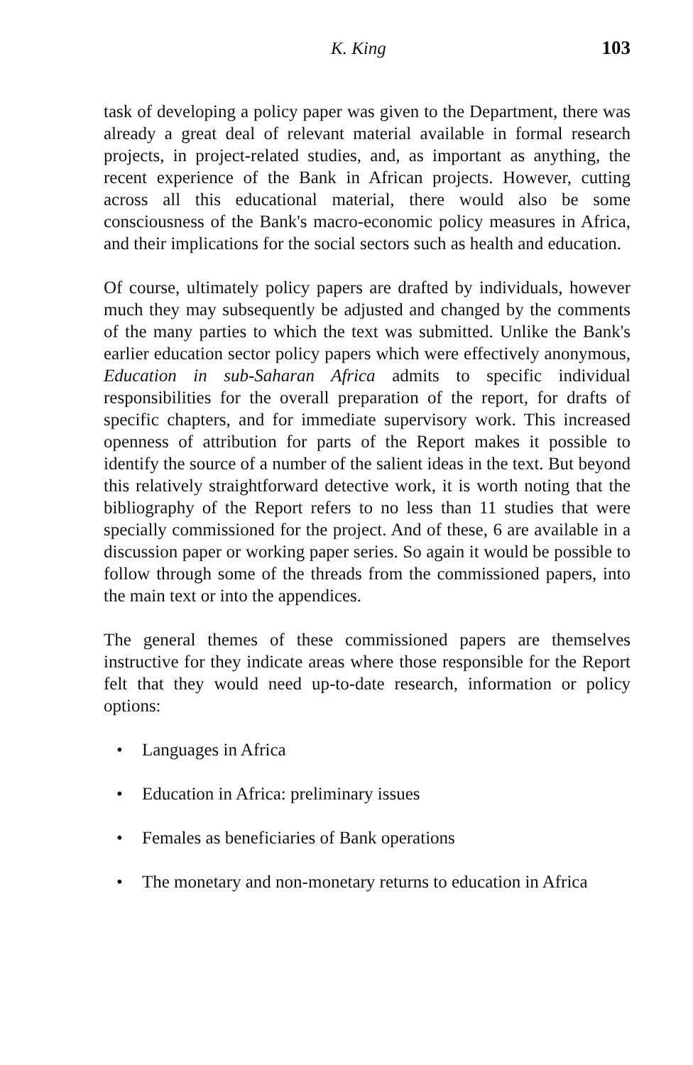K. King 103
task of developing a policy paper was given to the Department, there was already a great deal of relevant material available in formal research projects, in project-related studies, and, as important as anything, the recent experience of the Bank in African projects. However, cutting across all this educational material, there would also be some consciousness of the Bank's macro-economic policy measures in Africa, and their implications for the social sectors such as health and education.
Of course, ultimately policy papers are drafted by individuals, however much they may subsequently be adjusted and changed by the comments of the many parties to which the text was submitted. Unlike the Bank's earlier education sector policy papers which were effectively anonymous, Education in sub-Saharan Africa admits to specific individual responsibilities for the overall preparation of the report, for drafts of specific chapters, and for immediate supervisory work. This increased openness of attribution for parts of the Report makes it possible to identify the source of a number of the salient ideas in the text. But beyond this relatively straightforward detective work, it is worth noting that the bibliography of the Report refers to no less than 11 studies that were specially commissioned for the project. And of these, 6 are available in a discussion paper or working paper series. So again it would be possible to follow through some of the threads from the commissioned papers, into the main text or into the appendices.
The general themes of these commissioned papers are themselves instructive for they indicate areas where those responsible for the Report felt that they would need up-to-date research, information or policy options:
• Languages in Africa
• Education in Africa: preliminary issues
• Females as beneficiaries of Bank operations
• The monetary and non-monetary returns to education in Africa